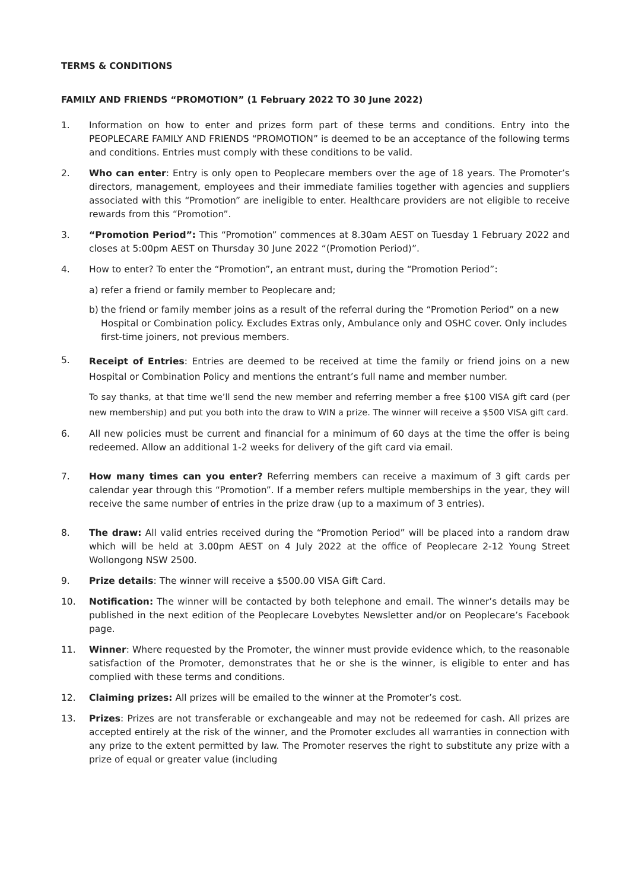TERMS & CONDITIONS
FAMILY AND FRIENDS “PROMOTION” (1 February 2022 TO 30 June 2022)
1. Information on how to enter and prizes form part of these terms and conditions. Entry into the PEOPLECARE FAMILY AND FRIENDS “PROMOTION” is deemed to be an acceptance of the following terms and conditions. Entries must comply with these conditions to be valid.
2. Who can enter: Entry is only open to Peoplecare members over the age of 18 years. The Promoter’s directors, management, employees and their immediate families together with agencies and suppliers associated with this “Promotion” are ineligible to enter. Healthcare providers are not eligible to receive rewards from this “Promotion”.
3. “Promotion Period”: This “Promotion” commences at 8.30am AEST on Tuesday 1 February 2022 and closes at 5:00pm AEST on Thursday 30 June 2022 “(Promotion Period)”.
4. How to enter? To enter the “Promotion”, an entrant must, during the “Promotion Period”:
a) refer a friend or family member to Peoplecare and;
b) the friend or family member joins as a result of the referral during the “Promotion Period” on a new Hospital or Combination policy. Excludes Extras only, Ambulance only and OSHC cover. Only includes first-time joiners, not previous members.
5.
Receipt of Entries: Entries are deemed to be received at time the family or friend joins on a new Hospital or Combination Policy and mentions the entrant’s full name and member number.
To say thanks, at that time we’ll send the new member and referring member a free $100 VISA gift card (per new membership) and put you both into the draw to WIN a prize. The winner will receive a $500 VISA gift card.
6. All new policies must be current and financial for a minimum of 60 days at the time the offer is being redeemed. Allow an additional 1-2 weeks for delivery of the gift card via email.
7. How many times can you enter? Referring members can receive a maximum of 3 gift cards per calendar year through this “Promotion”. If a member refers multiple memberships in the year, they will receive the same number of entries in the prize draw (up to a maximum of 3 entries).
8. The draw: All valid entries received during the “Promotion Period” will be placed into a random draw which will be held at 3.00pm AEST on 4 July 2022 at the office of Peoplecare 2-12 Young Street Wollongong NSW 2500.
9. Prize details: The winner will receive a $500.00 VISA Gift Card.
10. Notification: The winner will be contacted by both telephone and email. The winner’s details may be published in the next edition of the Peoplecare Lovebytes Newsletter and/or on Peoplecare’s Facebook page.
11. Winner: Where requested by the Promoter, the winner must provide evidence which, to the reasonable satisfaction of the Promoter, demonstrates that he or she is the winner, is eligible to enter and has complied with these terms and conditions.
12. Claiming prizes: All prizes will be emailed to the winner at the Promoter’s cost.
13. Prizes: Prizes are not transferable or exchangeable and may not be redeemed for cash. All prizes are accepted entirely at the risk of the winner, and the Promoter excludes all warranties in connection with any prize to the extent permitted by law. The Promoter reserves the right to substitute any prize with a prize of equal or greater value (including